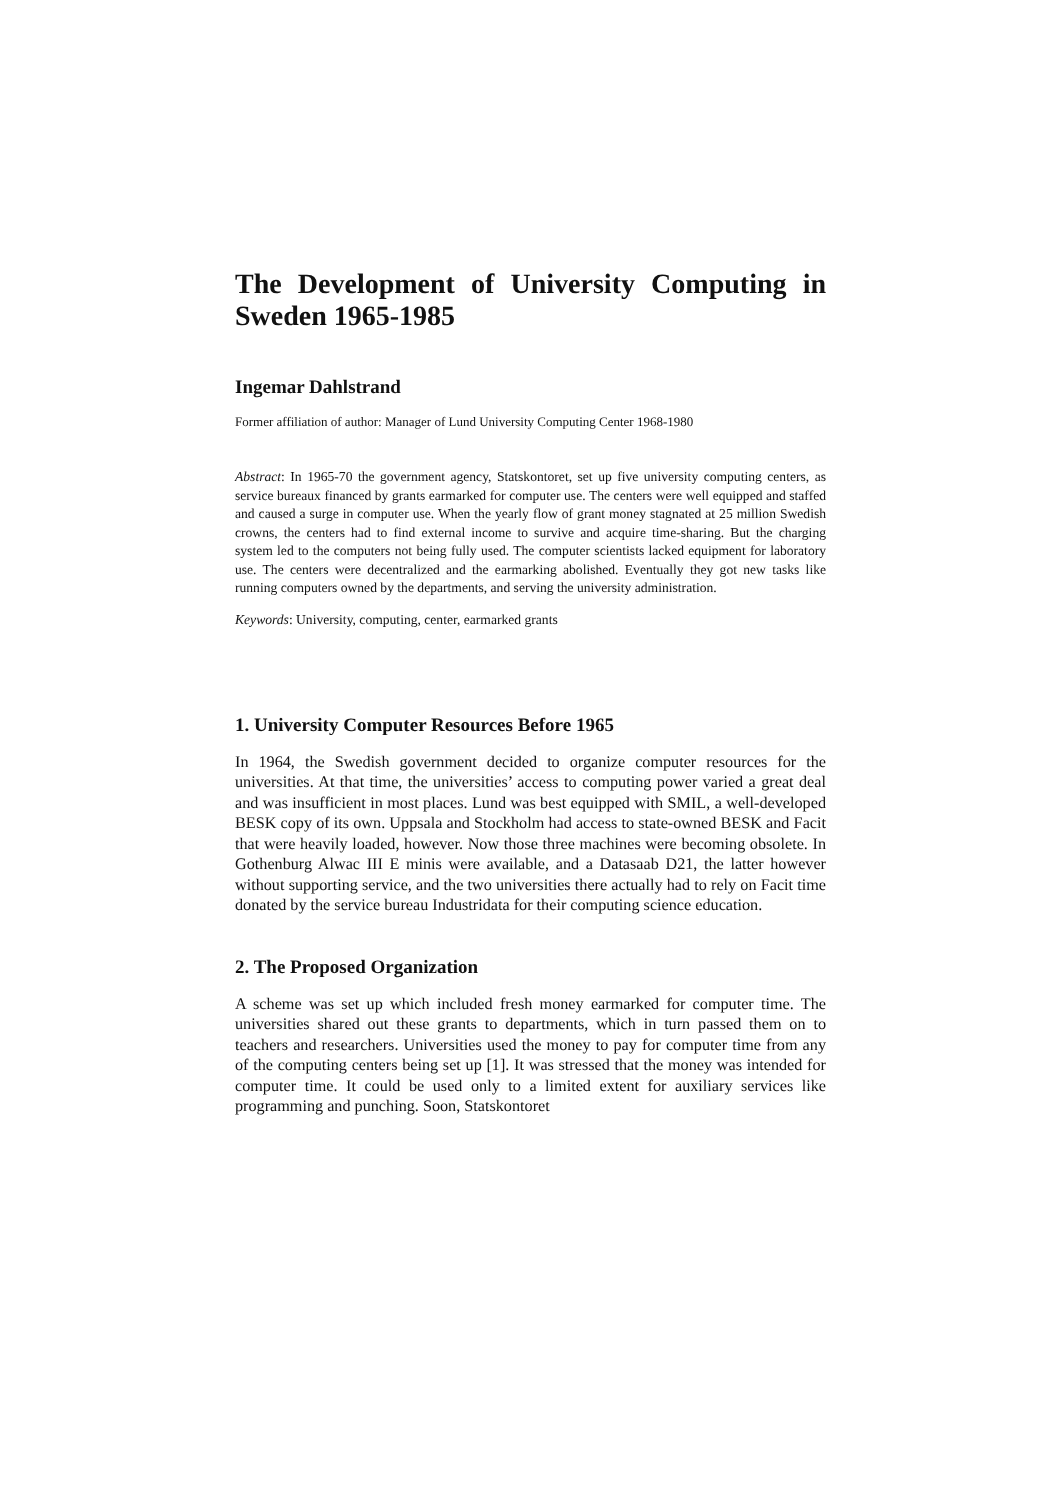The Development of University Computing in Sweden 1965-1985
Ingemar Dahlstrand
Former affiliation of author: Manager of Lund University Computing Center 1968-1980
Abstract: In 1965-70 the government agency, Statskontoret, set up five university computing centers, as service bureaux financed by grants earmarked for computer use. The centers were well equipped and staffed and caused a surge in computer use. When the yearly flow of grant money stagnated at 25 million Swedish crowns, the centers had to find external income to survive and acquire time-sharing. But the charging system led to the computers not being fully used. The computer scientists lacked equipment for laboratory use. The centers were decentralized and the earmarking abolished. Eventually they got new tasks like running computers owned by the departments, and serving the university administration.
Keywords: University, computing, center, earmarked grants
1. University Computer Resources Before 1965
In 1964, the Swedish government decided to organize computer resources for the universities. At that time, the universities’ access to computing power varied a great deal and was insufficient in most places. Lund was best equipped with SMIL, a well-developed BESK copy of its own. Uppsala and Stockholm had access to state-owned BESK and Facit that were heavily loaded, however. Now those three machines were becoming obsolete. In Gothenburg Alwac III E minis were available, and a Datasaab D21, the latter however without supporting service, and the two universities there actually had to rely on Facit time donated by the service bureau Industridata for their computing science education.
2. The Proposed Organization
A scheme was set up which included fresh money earmarked for computer time. The universities shared out these grants to departments, which in turn passed them on to teachers and researchers. Universities used the money to pay for computer time from any of the computing centers being set up [1]. It was stressed that the money was intended for computer time. It could be used only to a limited extent for auxiliary services like programming and punching. Soon, Statskontoret